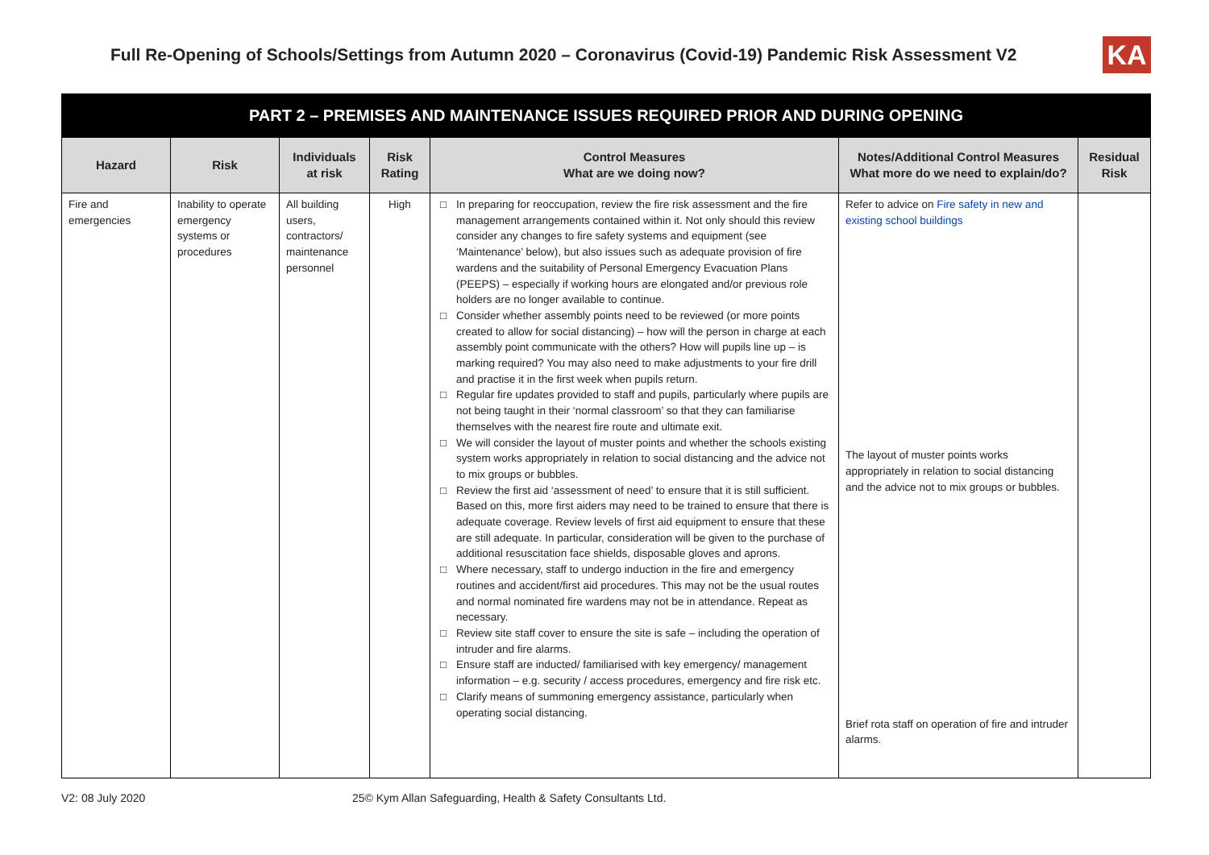Full Re-Opening of Schools/Settings from Autumn 2020 – Coronavirus (Covid-19) Pandemic Risk Assessment V2
KA
PART 2 – PREMISES AND MAINTENANCE ISSUES REQUIRED PRIOR AND DURING OPENING
| Hazard | Risk | Individuals at risk | Risk Rating | Control Measures What are we doing now? | Notes/Additional Control Measures What more do we need to explain/do? | Residual Risk |
| --- | --- | --- | --- | --- | --- | --- |
| Fire and emergencies | Inability to operate emergency systems or procedures | All building users, contractors/ maintenance personnel | High | □ In preparing for reoccupation, review the fire risk assessment and the fire management arrangements contained within it. Not only should this review consider any changes to fire safety systems and equipment (see ‘Maintenance’ below), but also issues such as adequate provision of fire wardens and the suitability of Personal Emergency Evacuation Plans (PEEPS) – especially if working hours are elongated and/or previous role holders are no longer available to continue. □ Consider whether assembly points need to be reviewed (or more points created to allow for social distancing) – how will the person in charge at each assembly point communicate with the others? How will pupils line up – is marking required? You may also need to make adjustments to your fire drill and practise it in the first week when pupils return. □ Regular fire updates provided to staff and pupils, particularly where pupils are not being taught in their ‘normal classroom’ so that they can familiarise themselves with the nearest fire route and ultimate exit. □ We will consider the layout of muster points and whether the schools existing system works appropriately in relation to social distancing and the advice not to mix groups or bubbles. □ Review the first aid ‘assessment of need’ to ensure that it is still sufficient. Based on this, more first aiders may need to be trained to ensure that there is adequate coverage. Review levels of first aid equipment to ensure that these are still adequate. In particular, consideration will be given to the purchase of additional resuscitation face shields, disposable gloves and aprons. □ Where necessary, staff to undergo induction in the fire and emergency routines and accident/first aid procedures. This may not be the usual routes and normal nominated fire wardens may not be in attendance. Repeat as necessary. □ Review site staff cover to ensure the site is safe – including the operation of intruder and fire alarms. □ Ensure staff are inducted/ familiarised with key emergency/ management information – e.g. security / access procedures, emergency and fire risk etc. □ Clarify means of summoning emergency assistance, particularly when operating social distancing. | Refer to advice on Fire safety in new and existing school buildings The layout of muster points works appropriately in relation to social distancing and the advice not to mix groups or bubbles. Brief rota staff on operation of fire and intruder alarms. | |
V2: 08 July 2020 25© Kym Allan Safeguarding, Health & Safety Consultants Ltd.